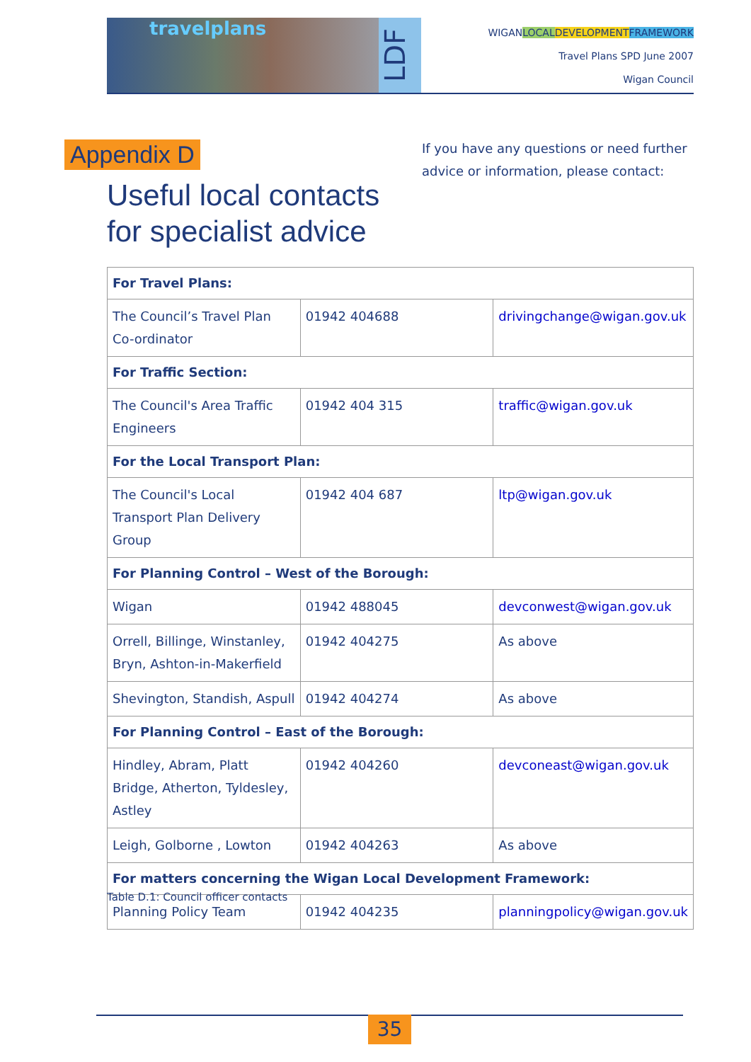travelplans
LDF
WIGANLOCAL DEVELOPMENT FRAMEWORK
Travel Plans SPD June 2007
Wigan Council
Appendix D
Useful local contacts
for specialist advice
If you have any questions or need further
advice or information, please contact:
| For Travel Plans: | | |
| --- | --- | --- |
| The Council’s Travel Plan Co-ordinator | 01942 404688 | drivingchange@wigan.gov.uk |
| For Traffic Section: | | |
| The Council's Area Traffic Engineers | 01942 404 315 | traffic@wigan.gov.uk |
| For the Local Transport Plan: | | |
| The Council's Local Transport Plan Delivery Group | 01942 404 687 | ltp@wigan.gov.uk |
| For Planning Control – West of the Borough: | | |
| Wigan | 01942 488045 | devconwest@wigan.gov.uk |
| Orrell, Billinge, Winstanley, Bryn, Ashton-in-Makerfield | 01942 404275 | As above |
| Shevington, Standish, Aspull | 01942 404274 | As above |
| For Planning Control – East of the Borough: | | |
| Hindley, Abram, Platt Bridge, Atherton, Tyldesley, Astley | 01942 404260 | devconeast@wigan.gov.uk |
| Leigh, Golborne , Lowton | 01942 404263 | As above |
| For matters concerning the Wigan Local Development Framework: | | |
| Planning Policy Team | 01942 404235 | planningpolicy@wigan.gov.uk |
Table D.1: Council officer contacts
35